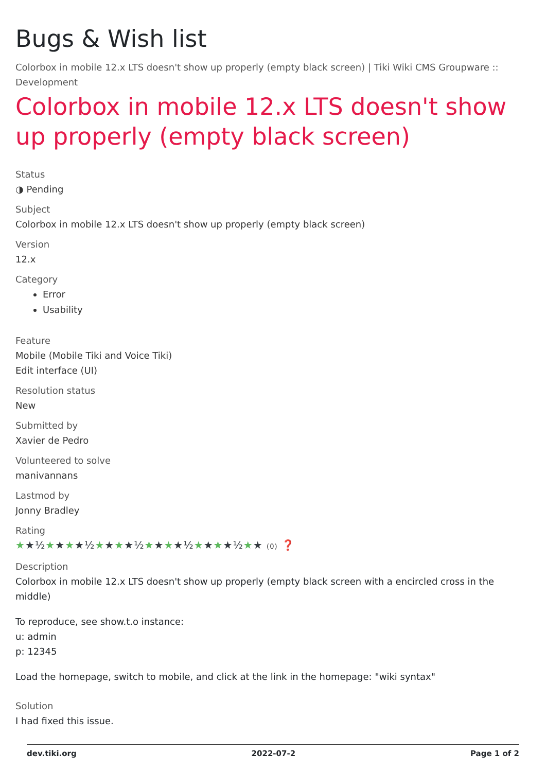Bugs & Wish list
Colorbox in mobile 12.x LTS doesn't show up properly (empty black screen) | Tiki Wiki CMS Groupware :: Development
Colorbox in mobile 12.x LTS doesn't show up properly (empty black screen)
Status
◑ Pending
Subject
Colorbox in mobile 12.x LTS doesn't show up properly (empty black screen)
Version
12.x
Category
Error
Usability
Feature
Mobile (Mobile Tiki and Voice Tiki)
Edit interface (UI)
Resolution status
New
Submitted by
Xavier de Pedro
Volunteered to solve
manivannans
Lastmod by
Jonny Bradley
Rating
★★½★★★★½★★★★½★★★★½★★★★½★★ (0) ❓
Description
Colorbox in mobile 12.x LTS doesn't show up properly (empty black screen with a encircled cross in the middle)
To reproduce, see show.t.o instance:
u: admin
p: 12345
Load the homepage, switch to mobile, and click at the link in the homepage: "wiki syntax"
Solution
I had fixed this issue.
dev.tiki.org 2022-07-2 Page 1 of 2